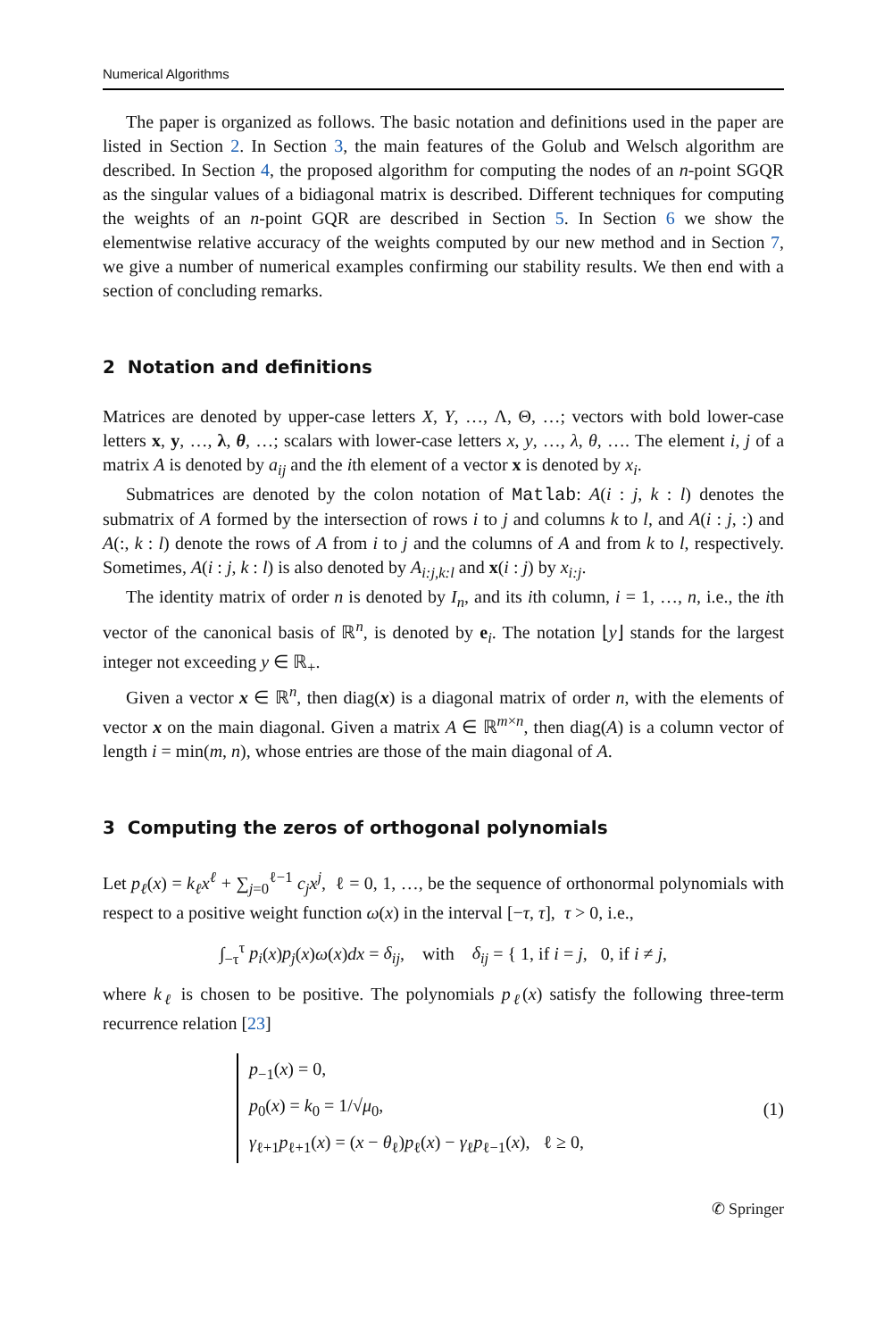Numerical Algorithms
The paper is organized as follows. The basic notation and definitions used in the paper are listed in Section 2. In Section 3, the main features of the Golub and Welsch algorithm are described. In Section 4, the proposed algorithm for computing the nodes of an n-point SGQR as the singular values of a bidiagonal matrix is described. Different techniques for computing the weights of an n-point GQR are described in Section 5. In Section 6 we show the elementwise relative accuracy of the weights computed by our new method and in Section 7, we give a number of numerical examples confirming our stability results. We then end with a section of concluding remarks.
2 Notation and definitions
Matrices are denoted by upper-case letters X, Y, …, Λ, Θ, …; vectors with bold lower-case letters x, y, …, λ, θ, …; scalars with lower-case letters x, y, …, λ, θ, …. The element i, j of a matrix A is denoted by a<sub>ij</sub> and the ith element of a vector x is denoted by x<sub>i</sub>.
Submatrices are denoted by the colon notation of Matlab: A(i : j, k : l) denotes the submatrix of A formed by the intersection of rows i to j and columns k to l, and A(i : j, :) and A(:, k : l) denote the rows of A from i to j and the columns of A and from k to l, respectively. Sometimes, A(i : j, k : l) is also denoted by A<sub>i:j,k:l</sub> and x(i : j) by x<sub>i:j</sub>.
The identity matrix of order n is denoted by I<sub>n</sub>, and its ith column, i = 1, …, n, i.e., the ith vector of the canonical basis of ℝ<sup>n</sup>, is denoted by e<sub>i</sub>. The notation ⌊y⌋ stands for the largest integer not exceeding y ∈ ℝ<sub>+</sub>.
Given a vector x ∈ ℝ<sup>n</sup>, then diag(x) is a diagonal matrix of order n, with the elements of vector x on the main diagonal. Given a matrix A ∈ ℝ<sup>m×n</sup>, then diag(A) is a column vector of length i = min(m, n), whose entries are those of the main diagonal of A.
3 Computing the zeros of orthogonal polynomials
Let p<sub>ℓ</sub>(x) = k<sub>ℓ</sub>x<sup>ℓ</sup> + ∑<sub>j=0</sub><sup>ℓ−1</sup> c<sub>j</sub>x<sup>j</sup>, ℓ = 0, 1, …, be the sequence of orthonormal polynomials with respect to a positive weight function ω(x) in the interval [−τ, τ], τ > 0, i.e.,
∫<sub>−τ</sub><sup>τ</sup> p<sub>i</sub>(x)p<sub>j</sub>(x)ω(x)dx = δ<sub>ij</sub>, with δ<sub>ij</sub> = { 1, if i = j, 0, if i ≠ j,
where k<sub>ℓ</sub> is chosen to be positive. The polynomials p<sub>ℓ</sub>(x) satisfy the following three-term recurrence relation [23]
p<sub>−1</sub>(x) = 0,
p<sub>0</sub>(x) = k<sub>0</sub> = 1/√μ<sub>0</sub>,
γ<sub>ℓ+1</sub>p<sub>ℓ+1</sub>(x) = (x − θ<sub>ℓ</sub>)p<sub>ℓ</sub>(x) − γ<sub>ℓ</sub>p<sub>ℓ−1</sub>(x), ℓ ≥ 0,
(1)
✆ Springer